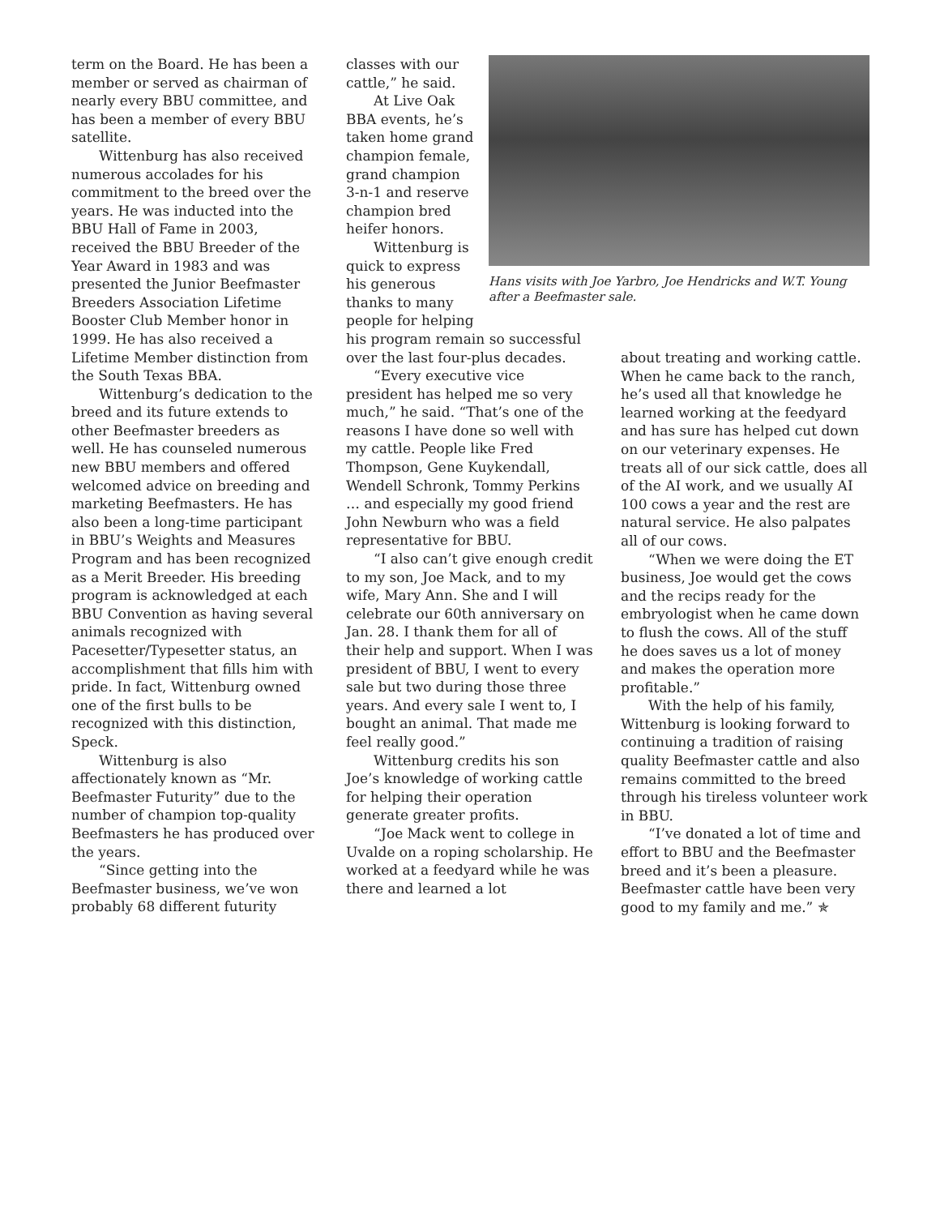term on the Board. He has been a member or served as chairman of nearly every BBU committee, and has been a member of every BBU satellite.
Wittenburg has also received numerous accolades for his commitment to the breed over the years. He was inducted into the BBU Hall of Fame in 2003, received the BBU Breeder of the Year Award in 1983 and was presented the Junior Beefmaster Breeders Association Lifetime Booster Club Member honor in 1999. He has also received a Lifetime Member distinction from the South Texas BBA.
Wittenburg’s dedication to the breed and its future extends to other Beefmaster breeders as well. He has counseled numerous new BBU members and offered welcomed advice on breeding and marketing Beefmasters. He has also been a long-time participant in BBU’s Weights and Measures Program and has been recognized as a Merit Breeder. His breeding program is acknowledged at each BBU Convention as having several animals recognized with Pacesetter/Typesetter status, an accomplishment that fills him with pride. In fact, Wittenburg owned one of the first bulls to be recognized with this distinction, Speck.
Wittenburg is also affectionately known as “Mr. Beefmaster Futurity” due to the number of champion top-quality Beefmasters he has produced over the years.
“Since getting into the Beefmaster business, we’ve won probably 68 different futurity
classes with our cattle,” he said.
At Live Oak BBA events, he’s taken home grand champion female, grand champion 3-n-1 and reserve champion bred heifer honors.
Wittenburg is quick to express his generous thanks to many people for helping
his program remain so successful over the last four-plus decades.
“Every executive vice president has helped me so very much,” he said. “That’s one of the reasons I have done so well with my cattle. People like Fred Thompson, Gene Kuykendall, Wendell Schronk, Tommy Perkins … and especially my good friend John Newburn who was a field representative for BBU.
“I also can’t give enough credit to my son, Joe Mack, and to my wife, Mary Ann. She and I will celebrate our 60th anniversary on Jan. 28. I thank them for all of their help and support. When I was president of BBU, I went to every sale but two during those three years. And every sale I went to, I bought an animal. That made me feel really good.”
Wittenburg credits his son Joe’s knowledge of working cattle for helping their operation generate greater profits.
“Joe Mack went to college in Uvalde on a roping scholarship. He worked at a feedyard while he was there and learned a lot
Hans visits with Joe Yarbro, Joe Hendricks and W.T. Young after a Beefmaster sale.
about treating and working cattle. When he came back to the ranch, he’s used all that knowledge he learned working at the feedyard and has sure has helped cut down on our veterinary expenses. He treats all of our sick cattle, does all of the AI work, and we usually AI 100 cows a year and the rest are natural service. He also palpates all of our cows.
“When we were doing the ET business, Joe would get the cows and the recips ready for the embryologist when he came down to flush the cows. All of the stuff he does saves us a lot of money and makes the operation more profitable.”
With the help of his family, Wittenburg is looking forward to continuing a tradition of raising quality Beefmaster cattle and also remains committed to the breed through his tireless volunteer work in BBU.
“I’ve donated a lot of time and effort to BBU and the Beefmaster breed and it’s been a pleasure. Beefmaster cattle have been very good to my family and me.” ✯